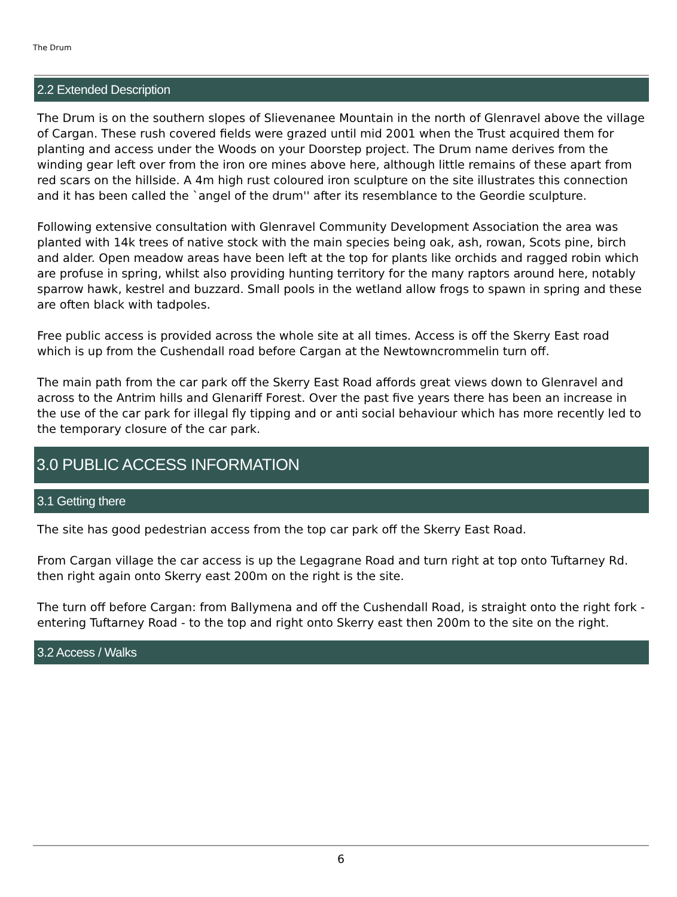The Drum
2.2 Extended Description
The Drum is on the southern slopes of Slievenanee Mountain in the north of Glenravel above the village of Cargan. These rush covered fields were grazed until mid 2001 when the Trust acquired them for planting and access under the Woods on your Doorstep project. The Drum name derives from the winding gear left over from the iron ore mines above here, although little remains of these apart from red scars on the hillside. A 4m high rust coloured iron sculpture on the site illustrates this connection and it has been called the `angel of the drum'' after its resemblance to the Geordie sculpture.
Following extensive consultation with Glenravel Community Development Association the area was planted with 14k trees of native stock with the main species being oak, ash, rowan, Scots pine, birch and alder. Open meadow areas have been left at the top for plants like orchids and ragged robin which are profuse in spring, whilst also providing hunting territory for the many raptors around here, notably sparrow hawk, kestrel and buzzard. Small pools in the wetland allow frogs to spawn in spring and these are often black with tadpoles.
Free public access is provided across the whole site at all times. Access is off the Skerry East road which is up from the Cushendall road before Cargan at the Newtowncrommelin turn off.
The main path from the car park off the Skerry East Road affords great views down to Glenravel and across to the Antrim hills and Glenariff Forest. Over the past five years there has been an increase in the use of the car park for illegal fly tipping and or anti social behaviour which has more recently led to the temporary closure of the car park.
3.0 PUBLIC ACCESS INFORMATION
3.1 Getting there
The site has good pedestrian access from the top car park off the Skerry East Road.
From Cargan village the car access is up the Legagrane Road and turn right at top onto Tuftarney Rd. then right again onto Skerry east 200m on the right is the site.
The turn off before Cargan: from Ballymena and off the Cushendall Road, is straight onto the right fork -entering Tuftarney Road - to the top and right onto Skerry east then 200m to the site on the right.
3.2 Access / Walks
6